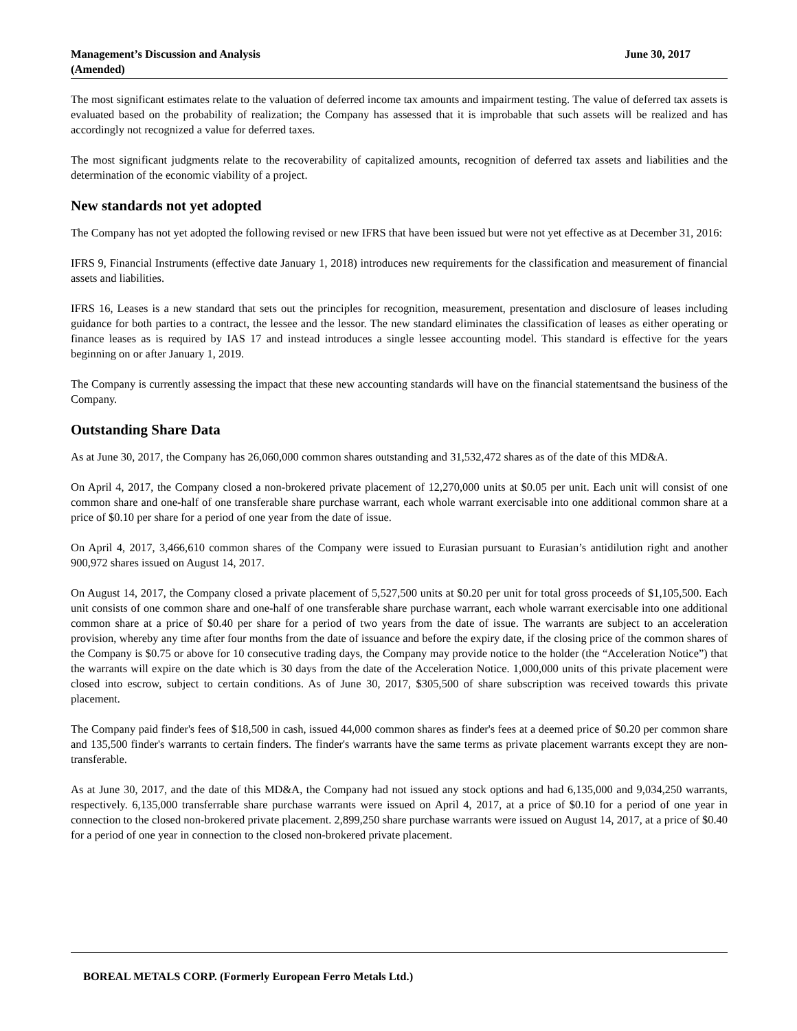Management’s Discussion and Analysis
(Amended)
June 30, 2017
The most significant estimates relate to the valuation of deferred income tax amounts and impairment testing. The value of deferred tax assets is evaluated based on the probability of realization; the Company has assessed that it is improbable that such assets will be realized and has accordingly not recognized a value for deferred taxes.
The most significant judgments relate to the recoverability of capitalized amounts, recognition of deferred tax assets and liabilities and the determination of the economic viability of a project.
New standards not yet adopted
The Company has not yet adopted the following revised or new IFRS that have been issued but were not yet effective as at December 31, 2016:
IFRS 9, Financial Instruments (effective date January 1, 2018) introduces new requirements for the classification and measurement of financial assets and liabilities.
IFRS 16, Leases is a new standard that sets out the principles for recognition, measurement, presentation and disclosure of leases including guidance for both parties to a contract, the lessee and the lessor. The new standard eliminates the classification of leases as either operating or finance leases as is required by IAS 17 and instead introduces a single lessee accounting model. This standard is effective for the years beginning on or after January 1, 2019.
The Company is currently assessing the impact that these new accounting standards will have on the financial statementsand the business of the Company.
Outstanding Share Data
As at June 30, 2017, the Company has 26,060,000 common shares outstanding and 31,532,472 shares as of the date of this MD&A.
On April 4, 2017, the Company closed a non-brokered private placement of 12,270,000 units at $0.05 per unit. Each unit will consist of one common share and one-half of one transferable share purchase warrant, each whole warrant exercisable into one additional common share at a price of $0.10 per share for a period of one year from the date of issue.
On April 4, 2017, 3,466,610 common shares of the Company were issued to Eurasian pursuant to Eurasian’s antidilution right and another 900,972 shares issued on August 14, 2017.
On August 14, 2017, the Company closed a private placement of 5,527,500 units at $0.20 per unit for total gross proceeds of $1,105,500. Each unit consists of one common share and one-half of one transferable share purchase warrant, each whole warrant exercisable into one additional common share at a price of $0.40 per share for a period of two years from the date of issue. The warrants are subject to an acceleration provision, whereby any time after four months from the date of issuance and before the expiry date, if the closing price of the common shares of the Company is $0.75 or above for 10 consecutive trading days, the Company may provide notice to the holder (the “Acceleration Notice”) that the warrants will expire on the date which is 30 days from the date of the Acceleration Notice. 1,000,000 units of this private placement were closed into escrow, subject to certain conditions. As of June 30, 2017, $305,500 of share subscription was received towards this private placement.
The Company paid finder's fees of $18,500 in cash, issued 44,000 common shares as finder's fees at a deemed price of $0.20 per common share and 135,500 finder's warrants to certain finders. The finder's warrants have the same terms as private placement warrants except they are non-transferable.
As at June 30, 2017, and the date of this MD&A, the Company had not issued any stock options and had 6,135,000 and 9,034,250 warrants, respectively. 6,135,000 transferrable share purchase warrants were issued on April 4, 2017, at a price of $0.10 for a period of one year in connection to the closed non-brokered private placement. 2,899,250 share purchase warrants were issued on August 14, 2017, at a price of $0.40 for a period of one year in connection to the closed non-brokered private placement.
BOREAL METALS CORP. (Formerly European Ferro Metals Ltd.)